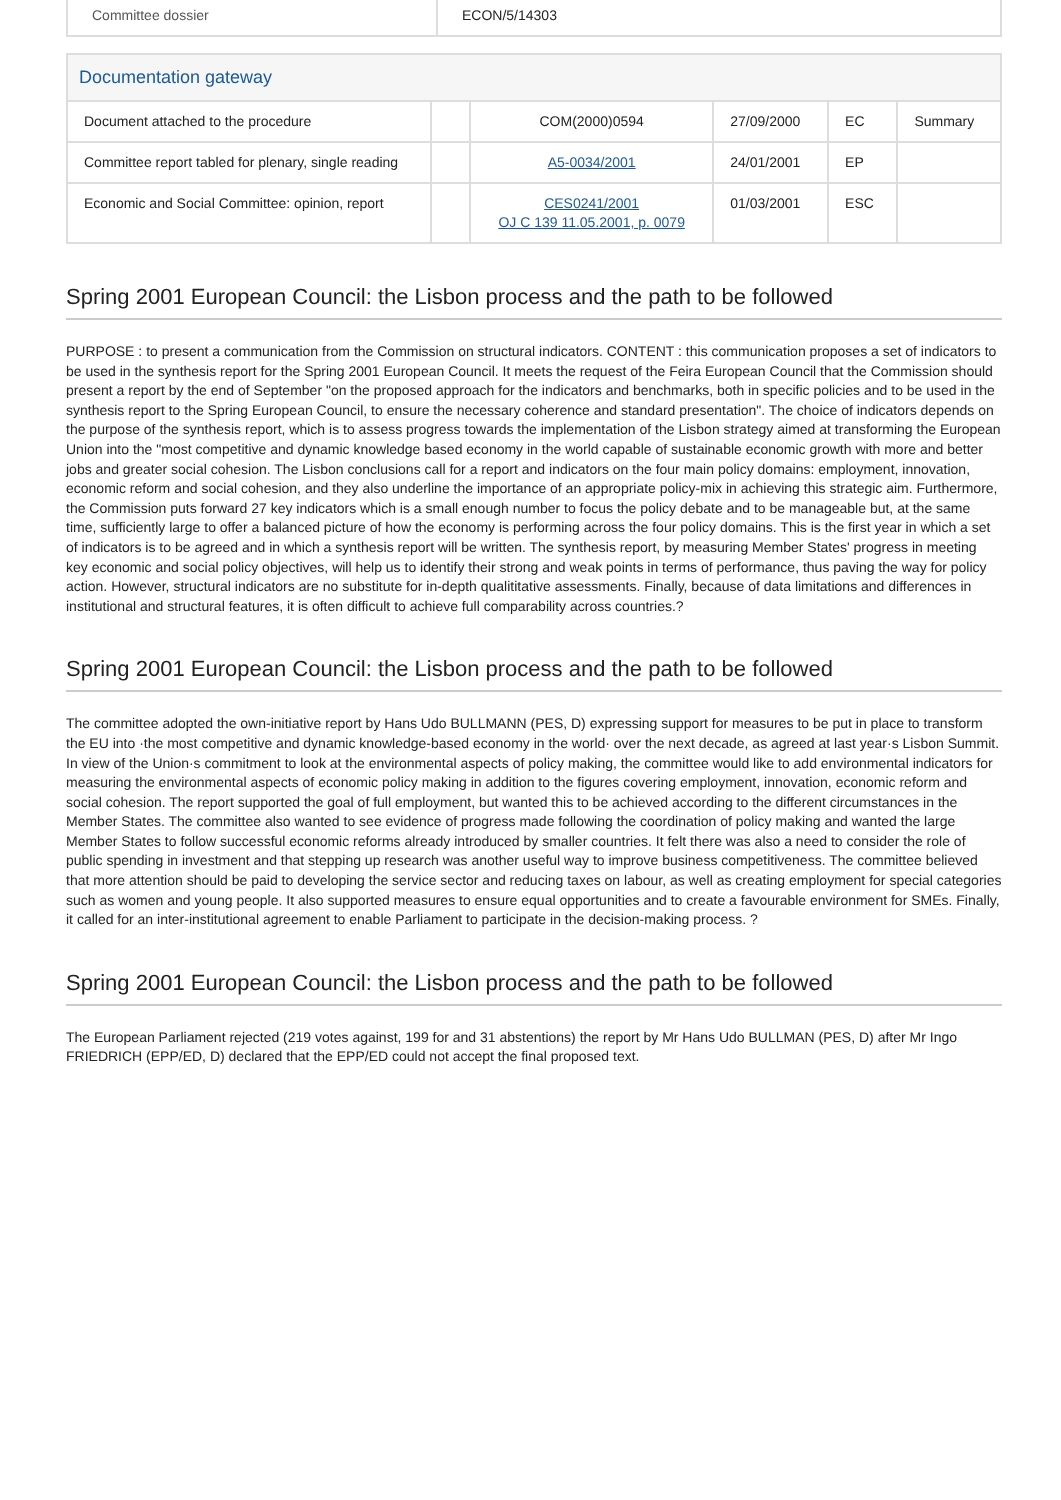| Committee dossier | ECON/5/14303 |
Documentation gateway
| Document attached to the procedure | | COM(2000)0594 | 27/09/2000 | EC | Summary |
| Committee report tabled for plenary, single reading | | A5-0034/2001 | 24/01/2001 | EP | |
| Economic and Social Committee: opinion, report | | CES0241/2001 OJ C 139 11.05.2001, p. 0079 | 01/03/2001 | ESC | |
Spring 2001 European Council: the Lisbon process and the path to be followed
PURPOSE : to present a communication from the Commission on structural indicators. CONTENT : this communication proposes a set of indicators to be used in the synthesis report for the Spring 2001 European Council. It meets the request of the Feira European Council that the Commission should present a report by the end of September "on the proposed approach for the indicators and benchmarks, both in specific policies and to be used in the synthesis report to the Spring European Council, to ensure the necessary coherence and standard presentation". The choice of indicators depends on the purpose of the synthesis report, which is to assess progress towards the implementation of the Lisbon strategy aimed at transforming the European Union into the "most competitive and dynamic knowledge based economy in the world capable of sustainable economic growth with more and better jobs and greater social cohesion. The Lisbon conclusions call for a report and indicators on the four main policy domains: employment, innovation, economic reform and social cohesion, and they also underline the importance of an appropriate policy-mix in achieving this strategic aim. Furthermore, the Commission puts forward 27 key indicators which is a small enough number to focus the policy debate and to be manageable but, at the same time, sufficiently large to offer a balanced picture of how the economy is performing across the four policy domains. This is the first year in which a set of indicators is to be agreed and in which a synthesis report will be written. The synthesis report, by measuring Member States' progress in meeting key economic and social policy objectives, will help us to identify their strong and weak points in terms of performance, thus paving the way for policy action. However, structural indicators are no substitute for in-depth qualititative assessments. Finally, because of data limitations and differences in institutional and structural features, it is often difficult to achieve full comparability across countries.?
Spring 2001 European Council: the Lisbon process and the path to be followed
The committee adopted the own-initiative report by Hans Udo BULLMANN (PES, D) expressing support for measures to be put in place to transform the EU into ·the most competitive and dynamic knowledge-based economy in the world· over the next decade, as agreed at last year·s Lisbon Summit. In view of the Union·s commitment to look at the environmental aspects of policy making, the committee would like to add environmental indicators for measuring the environmental aspects of economic policy making in addition to the figures covering employment, innovation, economic reform and social cohesion. The report supported the goal of full employment, but wanted this to be achieved according to the different circumstances in the Member States. The committee also wanted to see evidence of progress made following the coordination of policy making and wanted the large Member States to follow successful economic reforms already introduced by smaller countries. It felt there was also a need to consider the role of public spending in investment and that stepping up research was another useful way to improve business competitiveness. The committee believed that more attention should be paid to developing the service sector and reducing taxes on labour, as well as creating employment for special categories such as women and young people. It also supported measures to ensure equal opportunities and to create a favourable environment for SMEs. Finally, it called for an inter-institutional agreement to enable Parliament to participate in the decision-making process. ?
Spring 2001 European Council: the Lisbon process and the path to be followed
The European Parliament rejected (219 votes against, 199 for and 31 abstentions) the report by Mr Hans Udo BULLMAN (PES, D) after Mr Ingo FRIEDRICH (EPP/ED, D) declared that the EPP/ED could not accept the final proposed text.